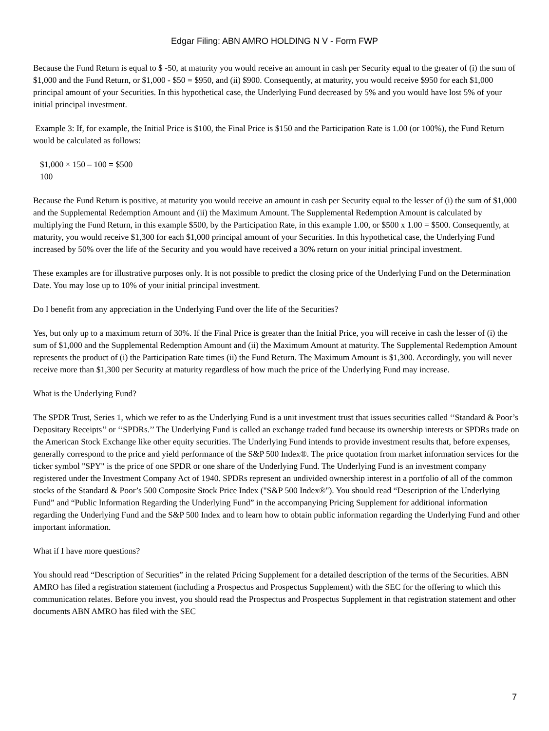Edgar Filing: ABN AMRO HOLDING N V - Form FWP
Because the Fund Return is equal to $ -50, at maturity you would receive an amount in cash per Security equal to the greater of (i) the sum of $1,000 and the Fund Return, or $1,000 - $50 = $950, and (ii) $900. Consequently, at maturity, you would receive $950 for each $1,000 principal amount of your Securities. In this hypothetical case, the Underlying Fund decreased by 5% and you would have lost 5% of your initial principal investment.
Example 3: If, for example, the Initial Price is $100, the Final Price is $150 and the Participation Rate is 1.00 (or 100%), the Fund Return would be calculated as follows:
$1,000 × 150 – 100 = $500
100
Because the Fund Return is positive, at maturity you would receive an amount in cash per Security equal to the lesser of (i) the sum of $1,000 and the Supplemental Redemption Amount and (ii) the Maximum Amount. The Supplemental Redemption Amount is calculated by multiplying the Fund Return, in this example $500, by the Participation Rate, in this example 1.00, or $500 x 1.00 = $500. Consequently, at maturity, you would receive $1,300 for each $1,000 principal amount of your Securities. In this hypothetical case, the Underlying Fund increased by 50% over the life of the Security and you would have received a 30% return on your initial principal investment.
These examples are for illustrative purposes only. It is not possible to predict the closing price of the Underlying Fund on the Determination Date. You may lose up to 10% of your initial principal investment.
Do I benefit from any appreciation in the Underlying Fund over the life of the Securities?
Yes, but only up to a maximum return of 30%. If the Final Price is greater than the Initial Price, you will receive in cash the lesser of (i) the sum of $1,000 and the Supplemental Redemption Amount and (ii) the Maximum Amount at maturity. The Supplemental Redemption Amount represents the product of (i) the Participation Rate times (ii) the Fund Return. The Maximum Amount is $1,300. Accordingly, you will never receive more than $1,300 per Security at maturity regardless of how much the price of the Underlying Fund may increase.
What is the Underlying Fund?
The SPDR Trust, Series 1, which we refer to as the Underlying Fund is a unit investment trust that issues securities called ‘‘Standard & Poor’s Depositary Receipts’’ or ‘‘SPDRs.’’ The Underlying Fund is called an exchange traded fund because its ownership interests or SPDRs trade on the American Stock Exchange like other equity securities. The Underlying Fund intends to provide investment results that, before expenses, generally correspond to the price and yield performance of the S&P 500 Index®. The price quotation from market information services for the ticker symbol "SPY" is the price of one SPDR or one share of the Underlying Fund. The Underlying Fund is an investment company registered under the Investment Company Act of 1940. SPDRs represent an undivided ownership interest in a portfolio of all of the common stocks of the Standard & Poor’s 500 Composite Stock Price Index ("S&P 500 Index®"). You should read “Description of the Underlying Fund” and “Public Information Regarding the Underlying Fund” in the accompanying Pricing Supplement for additional information regarding the Underlying Fund and the S&P 500 Index and to learn how to obtain public information regarding the Underlying Fund and other important information.
What if I have more questions?
You should read “Description of Securities” in the related Pricing Supplement for a detailed description of the terms of the Securities. ABN AMRO has filed a registration statement (including a Prospectus and Prospectus Supplement) with the SEC for the offering to which this communication relates. Before you invest, you should read the Prospectus and Prospectus Supplement in that registration statement and other documents ABN AMRO has filed with the SEC
7